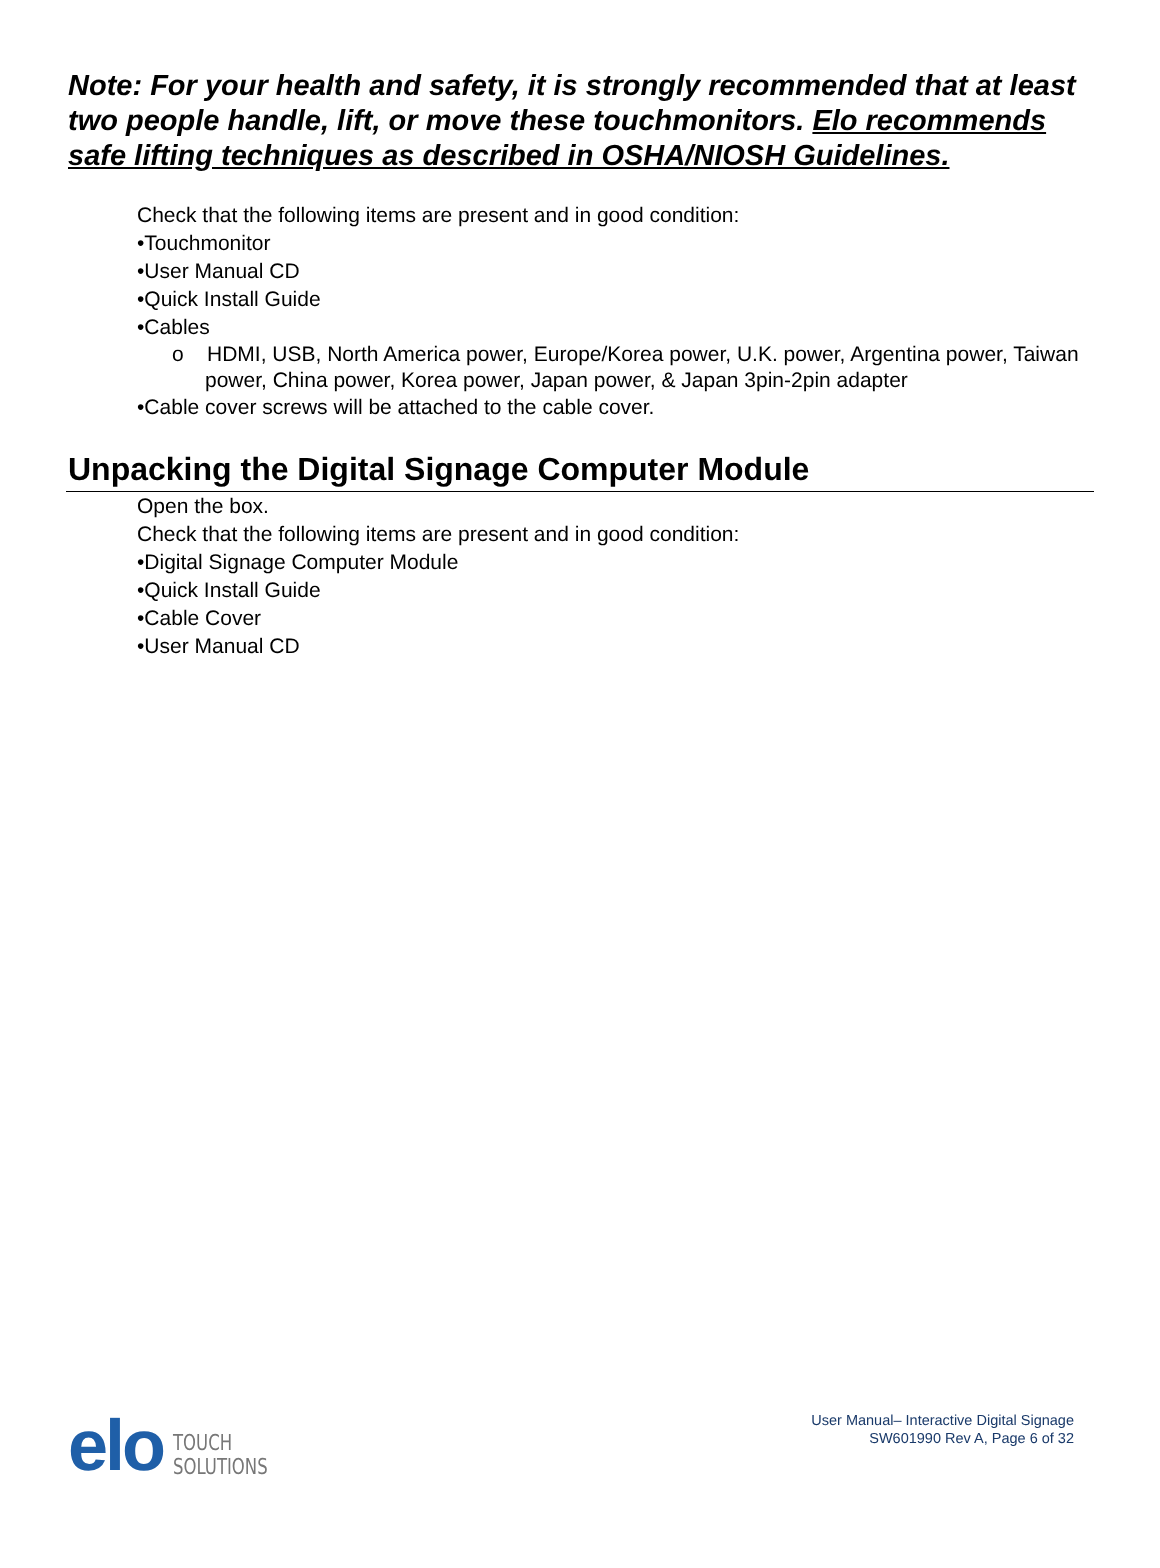Note: For your health and safety, it is strongly recommended that at least two people handle, lift, or move these touchmonitors. Elo recommends safe lifting techniques as described in OSHA/NIOSH Guidelines.
Check that the following items are present and in good condition:
•Touchmonitor
•User Manual CD
•Quick Install Guide
•Cables
o HDMI, USB, North America power, Europe/Korea power, U.K. power, Argentina power, Taiwan power, China power, Korea power, Japan power, & Japan 3pin-2pin adapter
•Cable cover screws will be attached to the cable cover.
Unpacking the Digital Signage Computer Module
Open the box.
Check that the following items are present and in good condition:
•Digital Signage Computer Module
•Quick Install Guide
•Cable Cover
•User Manual CD
elo TOUCH
SOLUTIONS
User Manual– Interactive Digital Signage
SW601990 Rev A, Page 6 of 32